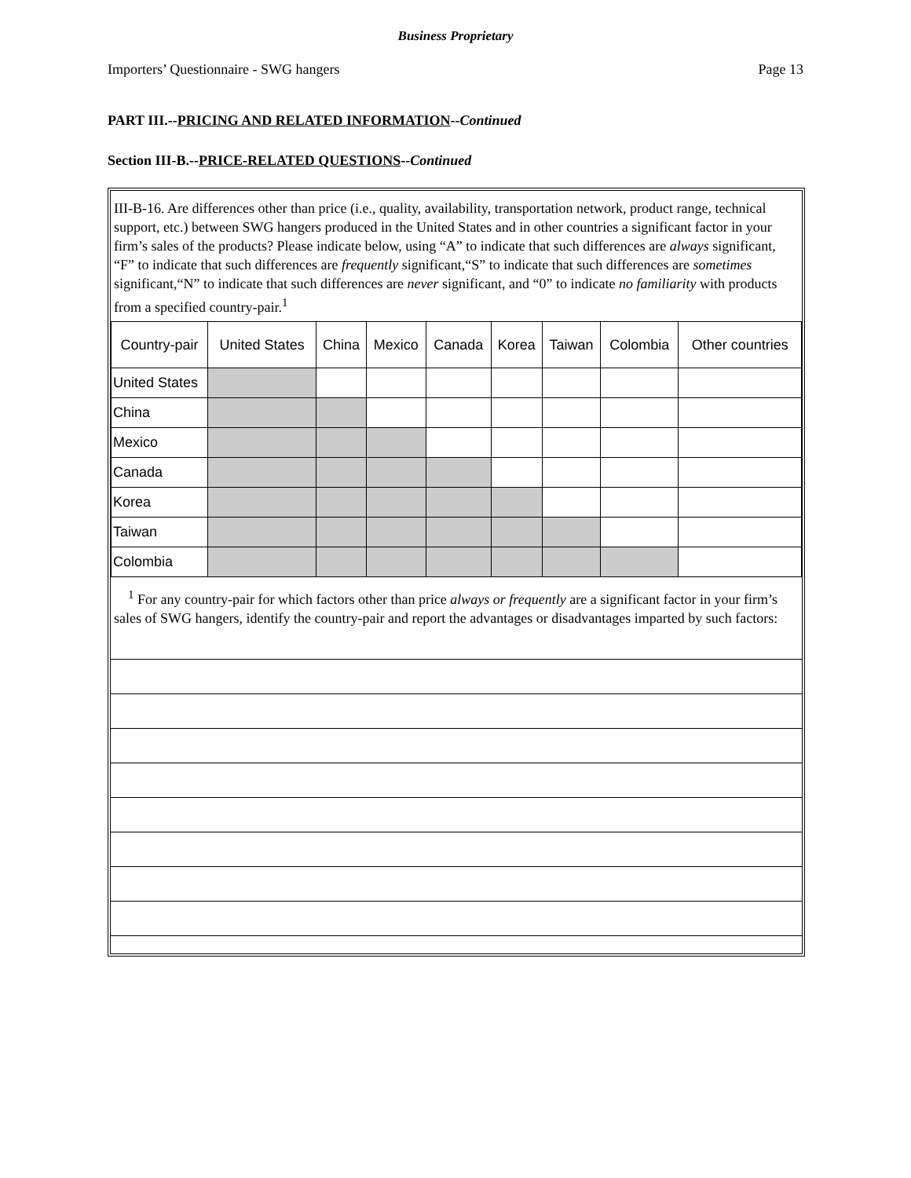Business Proprietary
Importers’ Questionnaire - SWG hangers Page 13
PART III.--PRICING AND RELATED INFORMATION--Continued
Section III-B.--PRICE-RELATED QUESTIONS--Continued
III-B-16. Are differences other than price (i.e., quality, availability, transportation network, product range, technical support, etc.) between SWG hangers produced in the United States and in other countries a significant factor in your firm’s sales of the products? Please indicate below, using “A” to indicate that such differences are always significant, “F” to indicate that such differences are frequently significant,“S” to indicate that such differences are sometimes significant,“N” to indicate that such differences are never significant, and “0” to indicate no familiarity with products from a specified country-pair.<sup>1</sup>
| Country-pair | United States | China | Mexico | Canada | Korea | Taiwan | Colombia | Other countries |
| --- | --- | --- | --- | --- | --- | --- | --- | --- |
| United States | | | | | | | | |
| China | | | | | | | | |
| Mexico | | | | | | | | |
| Canada | | | | | | | | |
| Korea | | | | | | | | |
| Taiwan | | | | | | | | |
| Colombia | | | | | | | | |
<sup>1</sup> For any country-pair for which factors other than price always or frequently are a significant factor in your firm’s sales of SWG hangers, identify the country-pair and report the advantages or disadvantages imparted by such factors: